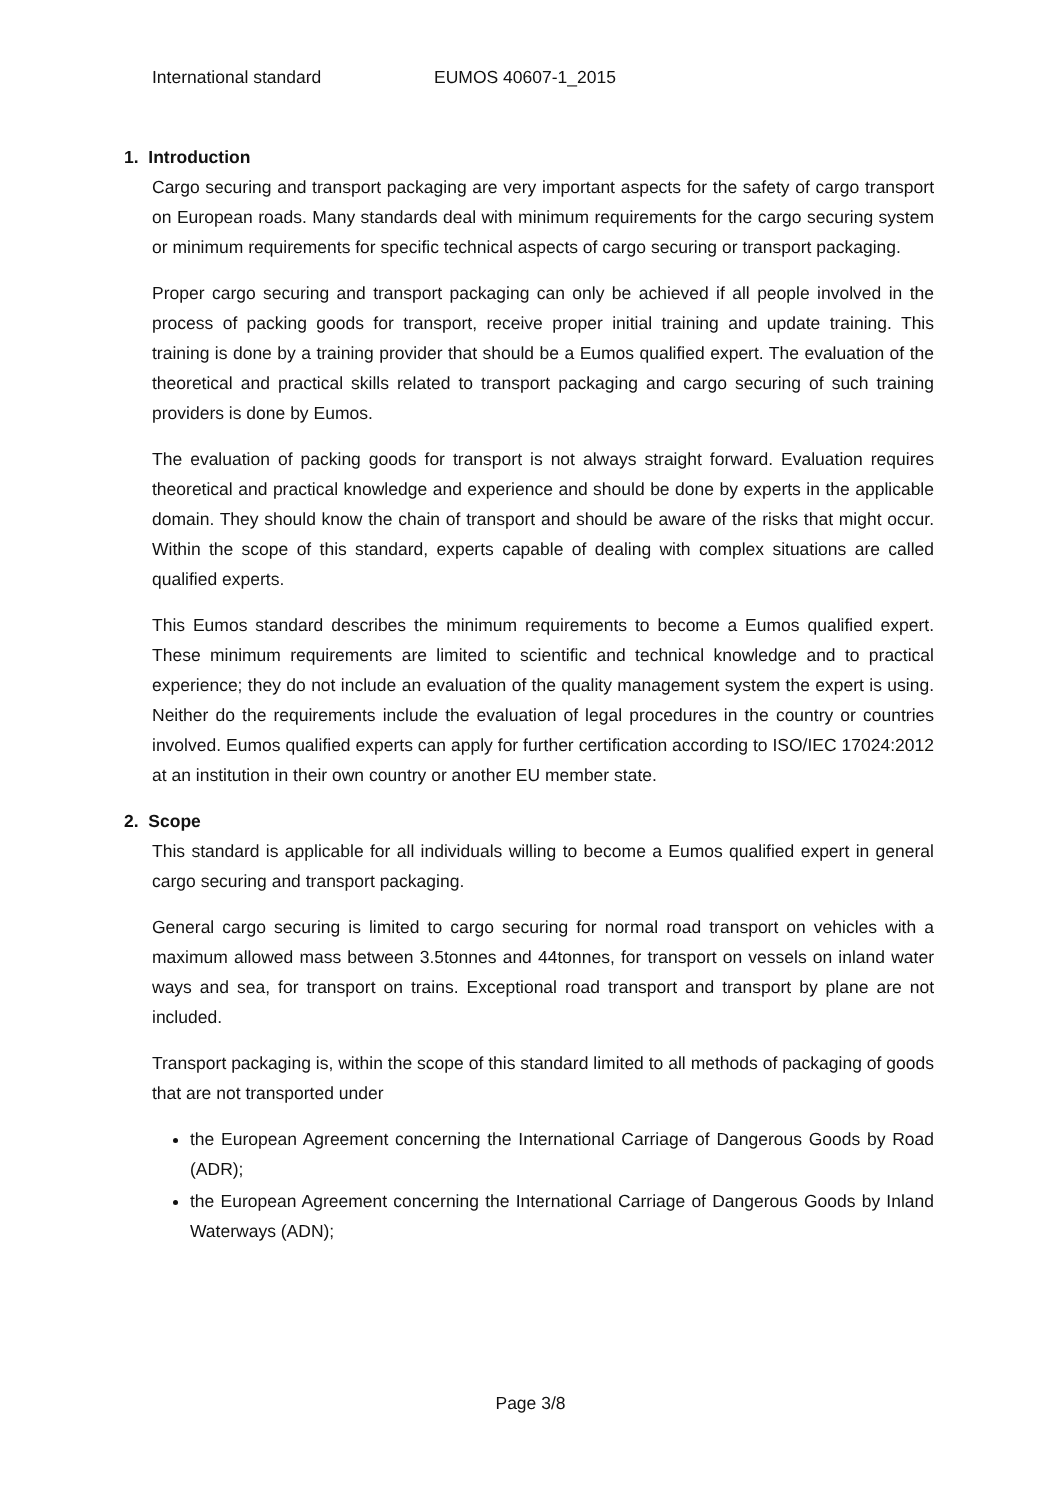International standard EUMOS 40607-1_2015
1. Introduction
Cargo securing and transport packaging are very important aspects for the safety of cargo transport on European roads. Many standards deal with minimum requirements for the cargo securing system or minimum requirements for specific technical aspects of cargo securing or transport packaging.
Proper cargo securing and transport packaging can only be achieved if all people involved in the process of packing goods for transport, receive proper initial training and update training. This training is done by a training provider that should be a Eumos qualified expert. The evaluation of the theoretical and practical skills related to transport packaging and cargo securing of such training providers is done by Eumos.
The evaluation of packing goods for transport is not always straight forward. Evaluation requires theoretical and practical knowledge and experience and should be done by experts in the applicable domain. They should know the chain of transport and should be aware of the risks that might occur. Within the scope of this standard, experts capable of dealing with complex situations are called qualified experts.
This Eumos standard describes the minimum requirements to become a Eumos qualified expert. These minimum requirements are limited to scientific and technical knowledge and to practical experience; they do not include an evaluation of the quality management system the expert is using. Neither do the requirements include the evaluation of legal procedures in the country or countries involved. Eumos qualified experts can apply for further certification according to ISO/IEC 17024:2012 at an institution in their own country or another EU member state.
2. Scope
This standard is applicable for all individuals willing to become a Eumos qualified expert in general cargo securing and transport packaging.
General cargo securing is limited to cargo securing for normal road transport on vehicles with a maximum allowed mass between 3.5tonnes and 44tonnes, for transport on vessels on inland water ways and sea, for transport on trains. Exceptional road transport and transport by plane are not included.
Transport packaging is, within the scope of this standard limited to all methods of packaging of goods that are not transported under
the European Agreement concerning the International Carriage of Dangerous Goods by Road (ADR);
the European Agreement concerning the International Carriage of Dangerous Goods by Inland Waterways (ADN);
Page 3/8